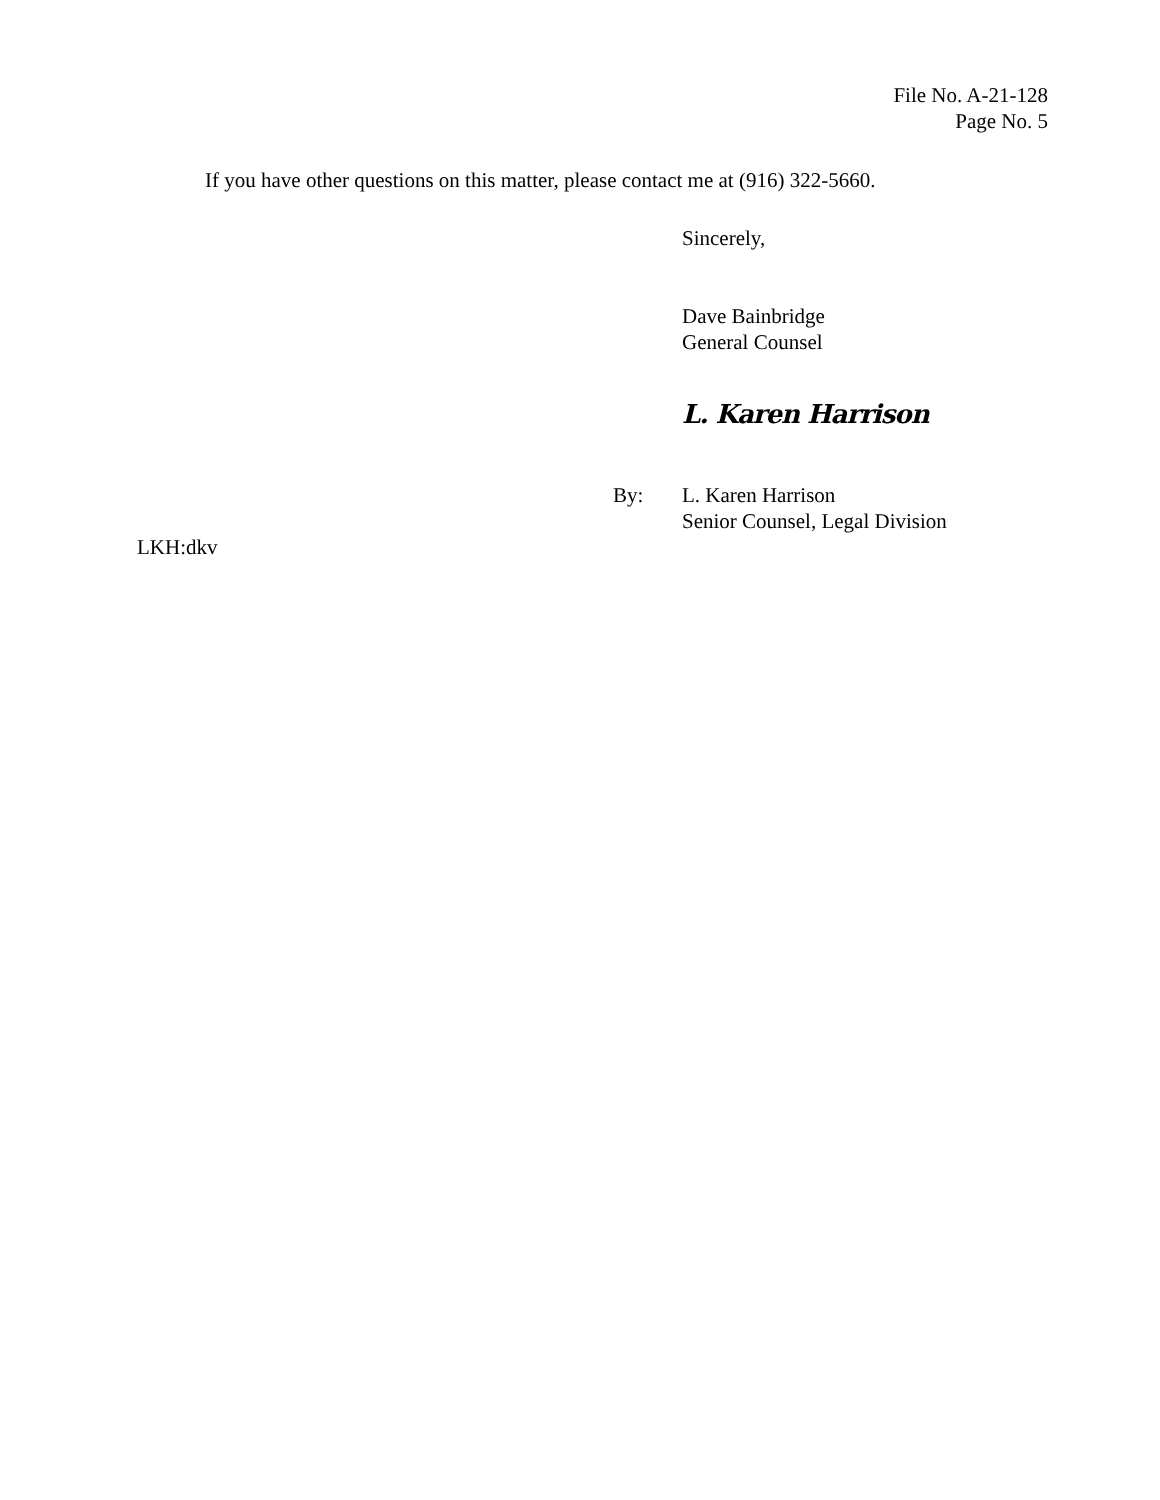File No. A-21-128
Page No. 5
If you have other questions on this matter, please contact me at (916) 322-5660.
Sincerely,
Dave Bainbridge
General Counsel
L. Karen Harrison
By: L. Karen Harrison
Senior Counsel, Legal Division
LKH:dkv